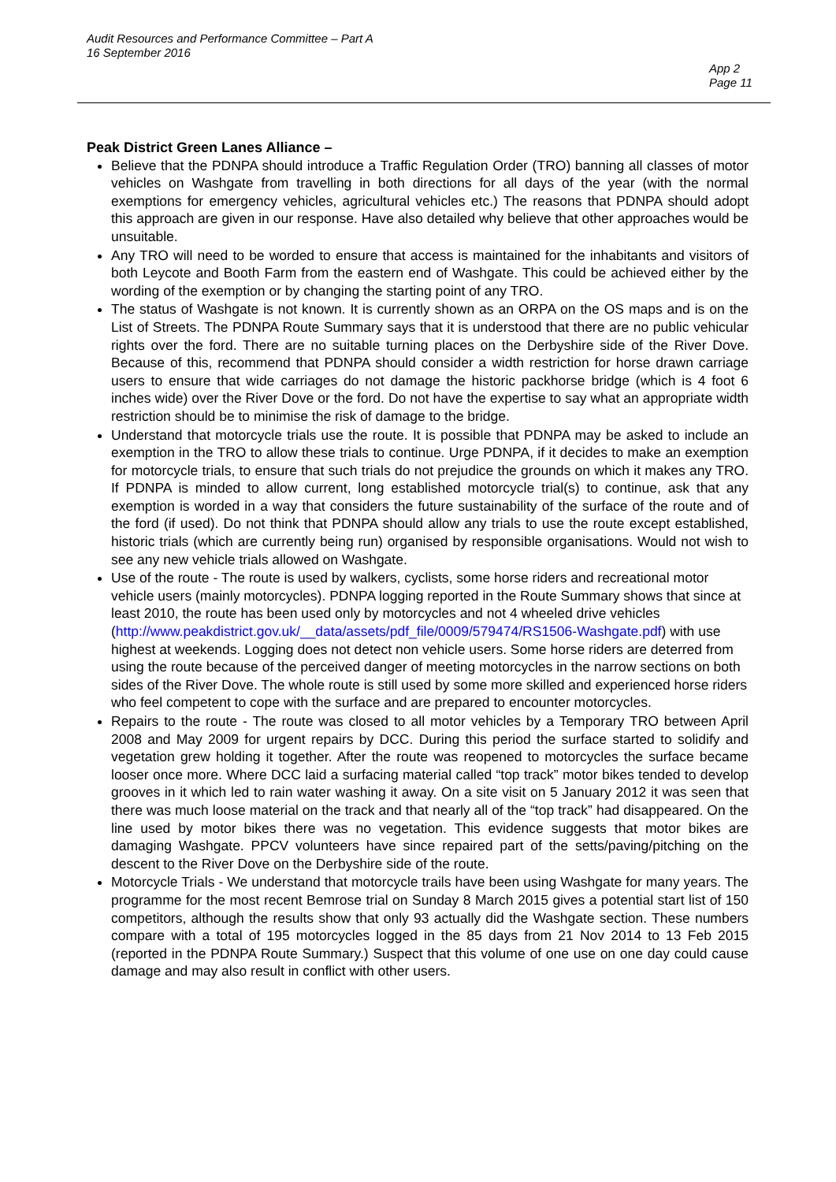Audit Resources and Performance Committee – Part A
16 September 2016
App 2
Page 11
Peak District Green Lanes Alliance –
Believe that the PDNPA should introduce a Traffic Regulation Order (TRO) banning all classes of motor vehicles on Washgate from travelling in both directions for all days of the year (with the normal exemptions for emergency vehicles, agricultural vehicles etc.) The reasons that PDNPA should adopt this approach are given in our response. Have also detailed why believe that other approaches would be unsuitable.
Any TRO will need to be worded to ensure that access is maintained for the inhabitants and visitors of both Leycote and Booth Farm from the eastern end of Washgate. This could be achieved either by the wording of the exemption or by changing the starting point of any TRO.
The status of Washgate is not known. It is currently shown as an ORPA on the OS maps and is on the List of Streets. The PDNPA Route Summary says that it is understood that there are no public vehicular rights over the ford. There are no suitable turning places on the Derbyshire side of the River Dove. Because of this, recommend that PDNPA should consider a width restriction for horse drawn carriage users to ensure that wide carriages do not damage the historic packhorse bridge (which is 4 foot 6 inches wide) over the River Dove or the ford. Do not have the expertise to say what an appropriate width restriction should be to minimise the risk of damage to the bridge.
Understand that motorcycle trials use the route. It is possible that PDNPA may be asked to include an exemption in the TRO to allow these trials to continue. Urge PDNPA, if it decides to make an exemption for motorcycle trials, to ensure that such trials do not prejudice the grounds on which it makes any TRO. If PDNPA is minded to allow current, long established motorcycle trial(s) to continue, ask that any exemption is worded in a way that considers the future sustainability of the surface of the route and of the ford (if used). Do not think that PDNPA should allow any trials to use the route except established, historic trials (which are currently being run) organised by responsible organisations. Would not wish to see any new vehicle trials allowed on Washgate.
Use of the route - The route is used by walkers, cyclists, some horse riders and recreational motor vehicle users (mainly motorcycles). PDNPA logging reported in the Route Summary shows that since at least 2010, the route has been used only by motorcycles and not 4 wheeled drive vehicles (http://www.peakdistrict.gov.uk/__data/assets/pdf_file/0009/579474/RS1506-Washgate.pdf) with use highest at weekends. Logging does not detect non vehicle users. Some horse riders are deterred from using the route because of the perceived danger of meeting motorcycles in the narrow sections on both sides of the River Dove. The whole route is still used by some more skilled and experienced horse riders who feel competent to cope with the surface and are prepared to encounter motorcycles.
Repairs to the route - The route was closed to all motor vehicles by a Temporary TRO between April 2008 and May 2009 for urgent repairs by DCC. During this period the surface started to solidify and vegetation grew holding it together. After the route was reopened to motorcycles the surface became looser once more. Where DCC laid a surfacing material called “top track” motor bikes tended to develop grooves in it which led to rain water washing it away. On a site visit on 5 January 2012 it was seen that there was much loose material on the track and that nearly all of the “top track” had disappeared. On the line used by motor bikes there was no vegetation. This evidence suggests that motor bikes are damaging Washgate. PPCV volunteers have since repaired part of the setts/paving/pitching on the descent to the River Dove on the Derbyshire side of the route.
Motorcycle Trials - We understand that motorcycle trails have been using Washgate for many years. The programme for the most recent Bemrose trial on Sunday 8 March 2015 gives a potential start list of 150 competitors, although the results show that only 93 actually did the Washgate section. These numbers compare with a total of 195 motorcycles logged in the 85 days from 21 Nov 2014 to 13 Feb 2015 (reported in the PDNPA Route Summary.) Suspect that this volume of one use on one day could cause damage and may also result in conflict with other users.